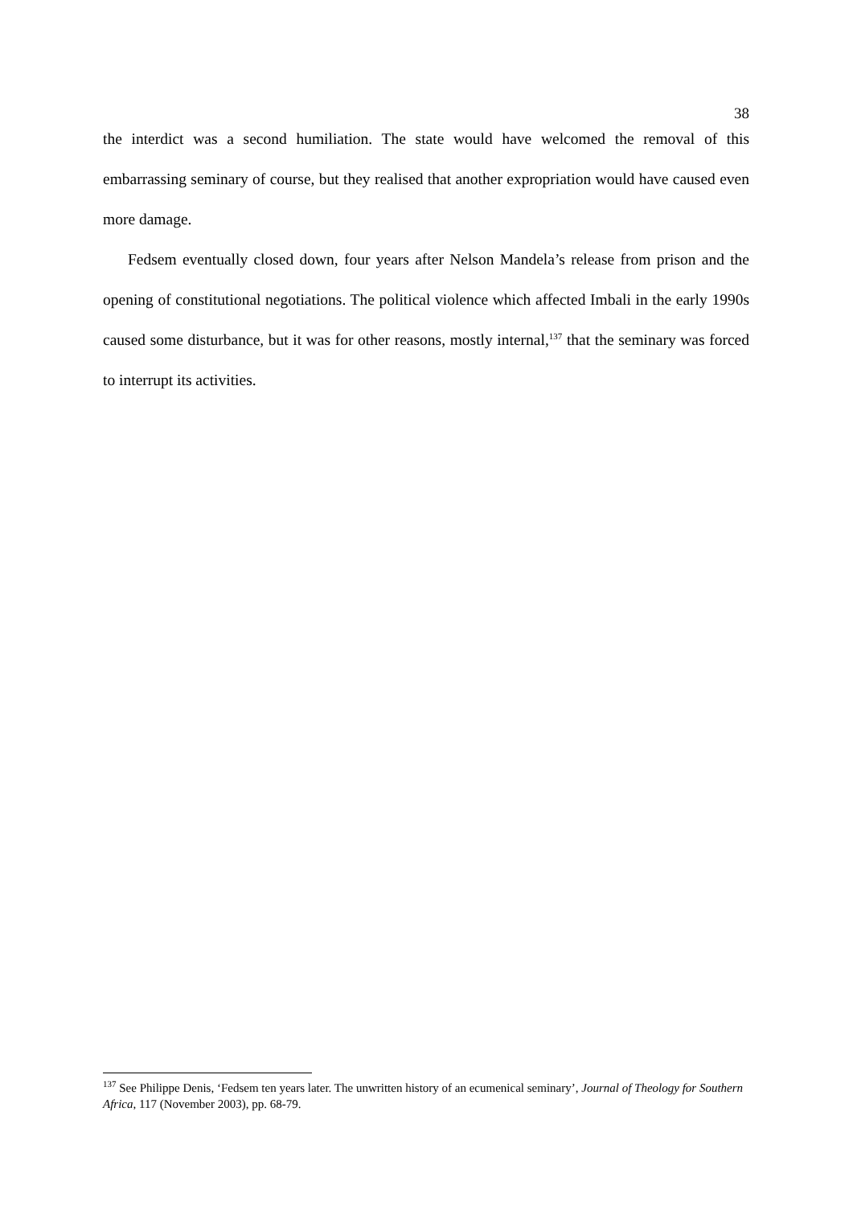38
the interdict was a second humiliation. The state would have welcomed the removal of this embarrassing seminary of course, but they realised that another expropriation would have caused even more damage.
Fedsem eventually closed down, four years after Nelson Mandela’s release from prison and the opening of constitutional negotiations. The political violence which affected Imbali in the early 1990s caused some disturbance, but it was for other reasons, mostly internal,<sup>137</sup> that the seminary was forced to interrupt its activities.
<sup>137</sup> See Philippe Denis, ‘Fedsem ten years later. The unwritten history of an ecumenical seminary’, Journal of Theology for Southern Africa, 117 (November 2003), pp. 68-79.